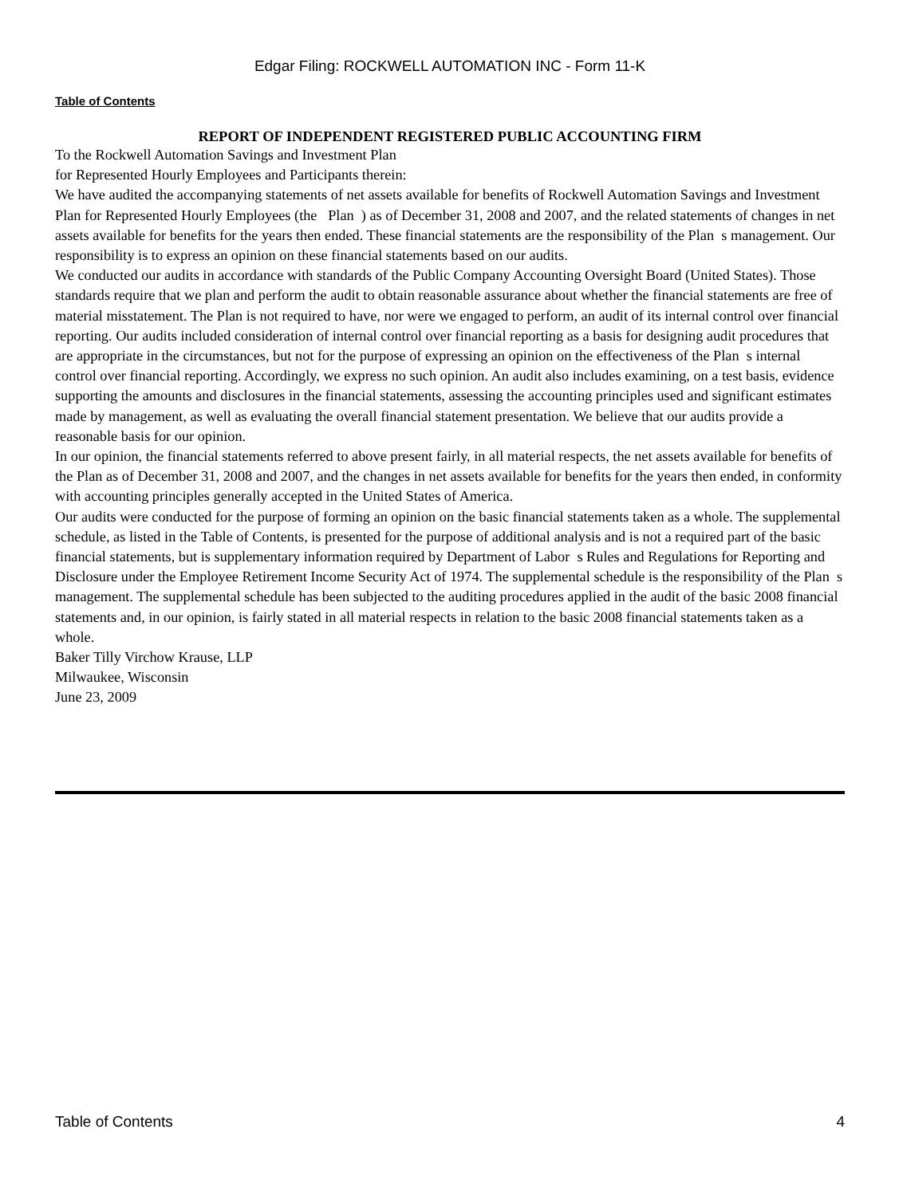Edgar Filing: ROCKWELL AUTOMATION INC - Form 11-K
Table of Contents
REPORT OF INDEPENDENT REGISTERED PUBLIC ACCOUNTING FIRM
To the Rockwell Automation Savings and Investment Plan
for Represented Hourly Employees and Participants therein:
We have audited the accompanying statements of net assets available for benefits of Rockwell Automation Savings and Investment Plan for Represented Hourly Employees (the Plan ) as of December 31, 2008 and 2007, and the related statements of changes in net assets available for benefits for the years then ended. These financial statements are the responsibility of the Plan s management. Our responsibility is to express an opinion on these financial statements based on our audits.
We conducted our audits in accordance with standards of the Public Company Accounting Oversight Board (United States). Those standards require that we plan and perform the audit to obtain reasonable assurance about whether the financial statements are free of material misstatement. The Plan is not required to have, nor were we engaged to perform, an audit of its internal control over financial reporting. Our audits included consideration of internal control over financial reporting as a basis for designing audit procedures that are appropriate in the circumstances, but not for the purpose of expressing an opinion on the effectiveness of the Plan s internal control over financial reporting. Accordingly, we express no such opinion. An audit also includes examining, on a test basis, evidence supporting the amounts and disclosures in the financial statements, assessing the accounting principles used and significant estimates made by management, as well as evaluating the overall financial statement presentation. We believe that our audits provide a reasonable basis for our opinion.
In our opinion, the financial statements referred to above present fairly, in all material respects, the net assets available for benefits of the Plan as of December 31, 2008 and 2007, and the changes in net assets available for benefits for the years then ended, in conformity with accounting principles generally accepted in the United States of America.
Our audits were conducted for the purpose of forming an opinion on the basic financial statements taken as a whole. The supplemental schedule, as listed in the Table of Contents, is presented for the purpose of additional analysis and is not a required part of the basic financial statements, but is supplementary information required by Department of Labor s Rules and Regulations for Reporting and Disclosure under the Employee Retirement Income Security Act of 1974. The supplemental schedule is the responsibility of the Plan s management. The supplemental schedule has been subjected to the auditing procedures applied in the audit of the basic 2008 financial statements and, in our opinion, is fairly stated in all material respects in relation to the basic 2008 financial statements taken as a whole.
Baker Tilly Virchow Krause, LLP
Milwaukee, Wisconsin
June 23, 2009
Table of Contents 4